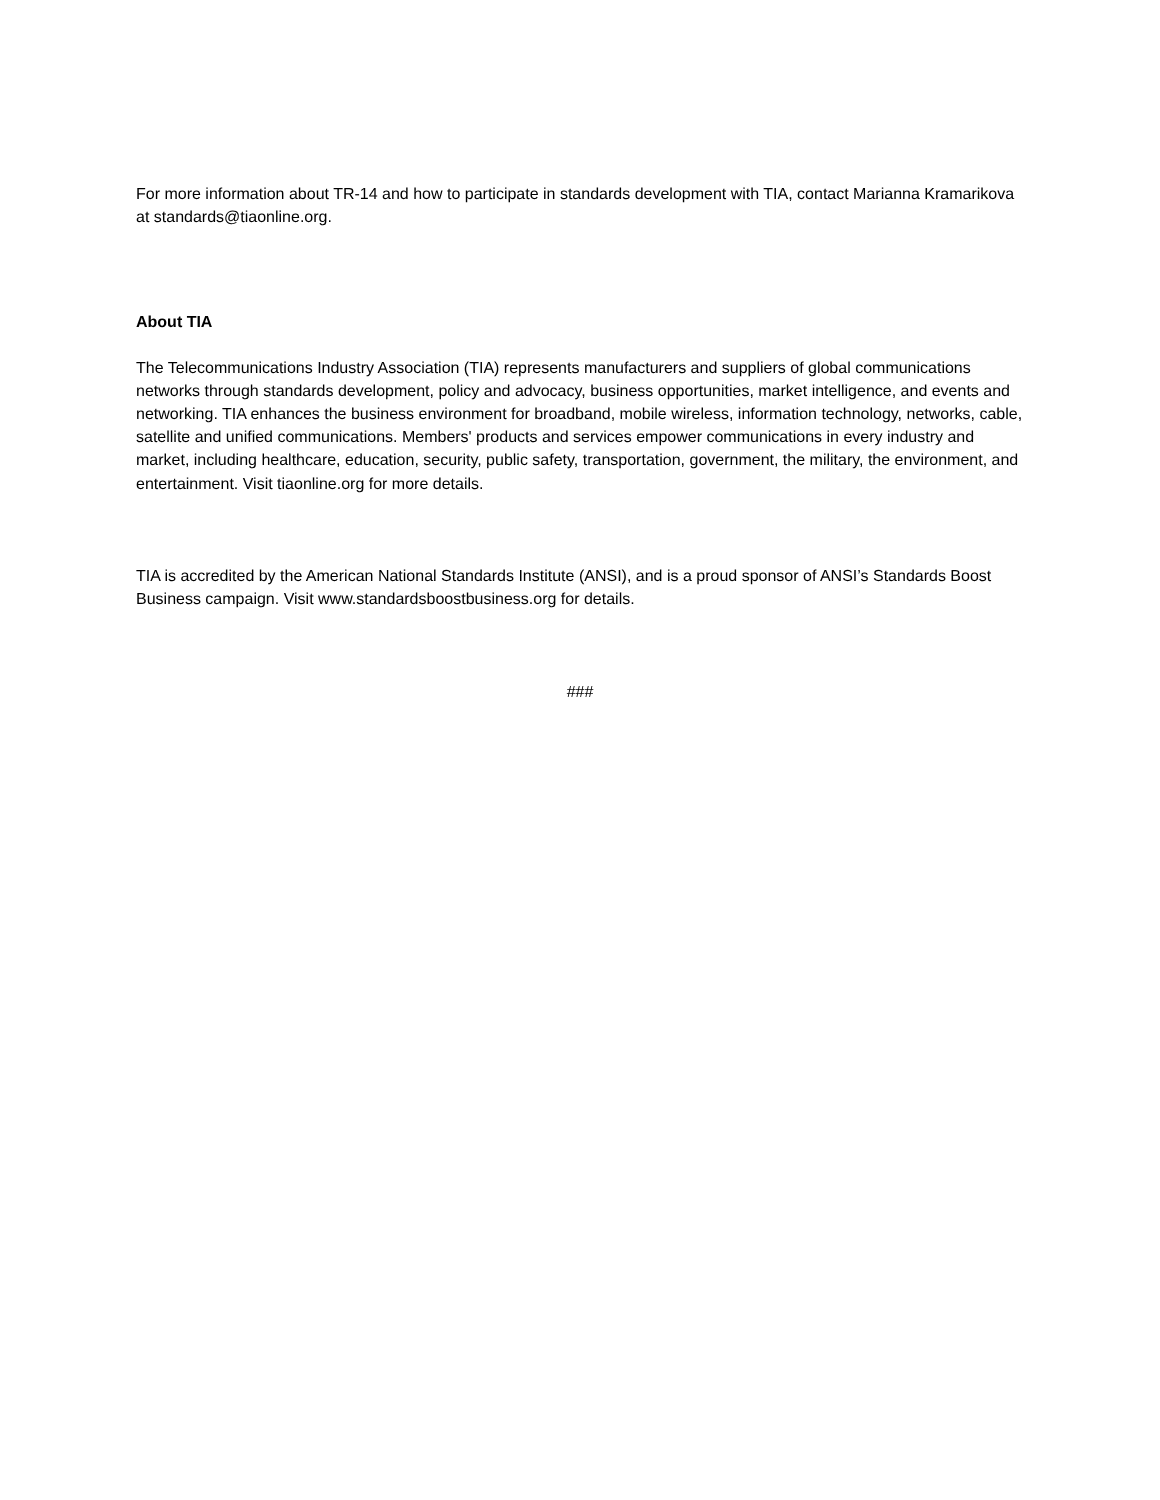For more information about TR-14 and how to participate in standards development with TIA, contact Marianna Kramarikova at standards@tiaonline.org.
About TIA
The Telecommunications Industry Association (TIA) represents manufacturers and suppliers of global communications networks through standards development, policy and advocacy, business opportunities, market intelligence, and events and networking. TIA enhances the business environment for broadband, mobile wireless, information technology, networks, cable, satellite and unified communications. Members' products and services empower communications in every industry and market, including healthcare, education, security, public safety, transportation, government, the military, the environment, and entertainment. Visit tiaonline.org for more details.
TIA is accredited by the American National Standards Institute (ANSI), and is a proud sponsor of ANSI’s Standards Boost Business campaign. Visit www.standardsboostbusiness.org for details.
###